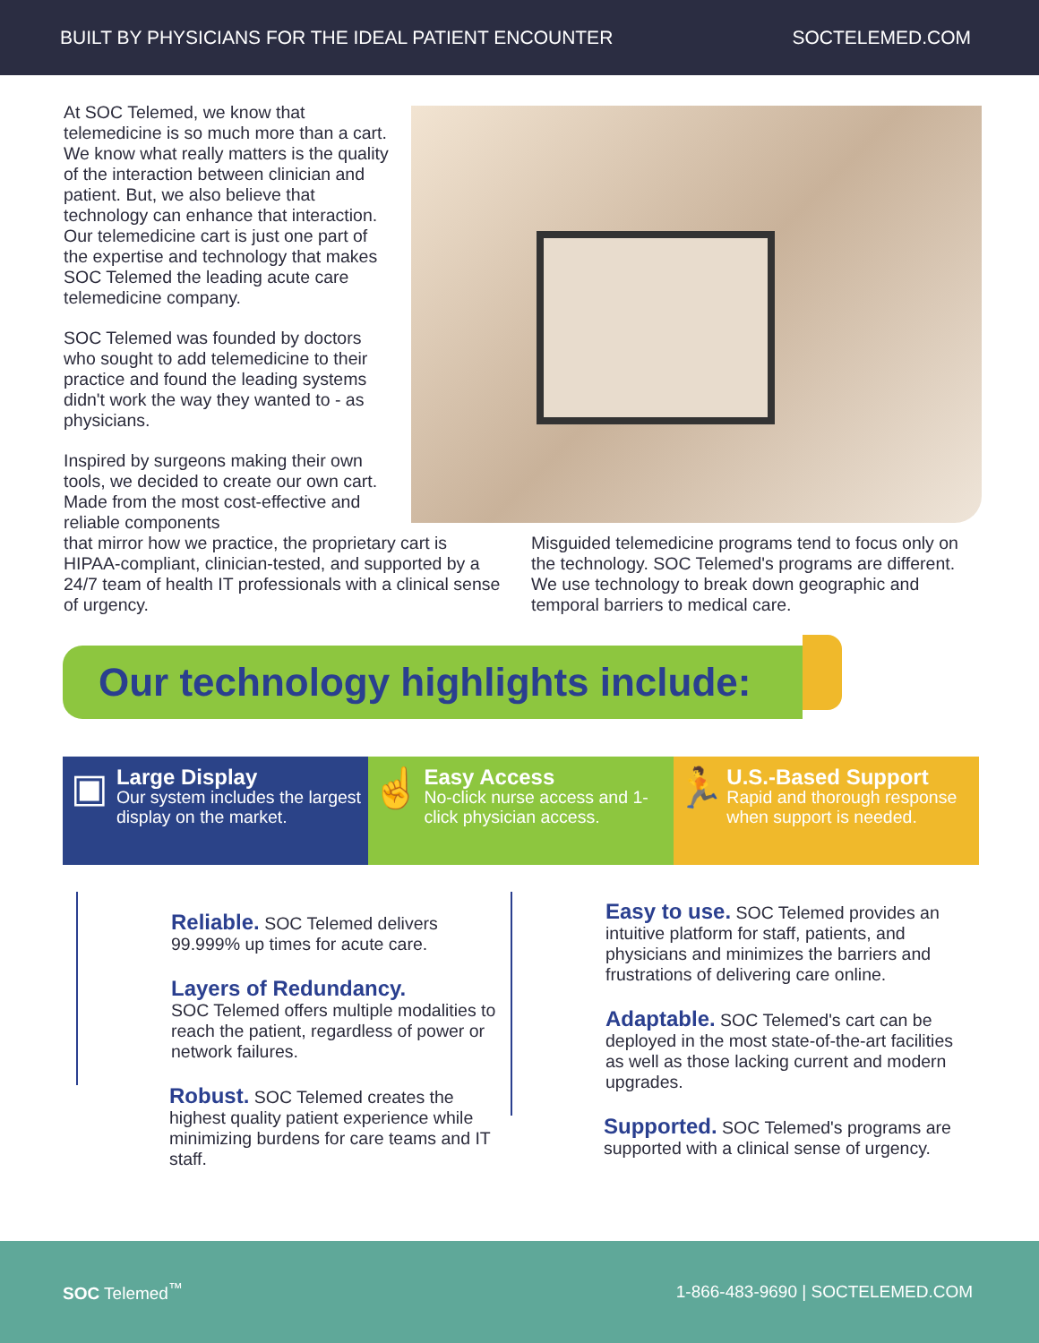BUILT BY PHYSICIANS FOR THE IDEAL PATIENT ENCOUNTER SOCTELEMED.COM
At SOC Telemed, we know that telemedicine is so much more than a cart. We know what really matters is the quality of the interaction between clinician and patient. But, we also believe that technology can enhance that interaction. Our telemedicine cart is just one part of the expertise and technology that makes SOC Telemed the leading acute care telemedicine company.
SOC Telemed was founded by doctors who sought to add telemedicine to their practice and found the leading systems didn't work the way they wanted to - as physicians.
Inspired by surgeons making their own tools, we decided to create our own cart. Made from the most cost-effective and reliable components
that mirror how we practice, the proprietary cart is HIPAA-compliant, clinician-tested, and supported by a 24/7 team of health IT professionals with a clinical sense of urgency.
Misguided telemedicine programs tend to focus only on the technology. SOC Telemed's programs are different. We use technology to break down geographic and temporal barriers to medical care.
Our technology highlights include:
▣
Large Display
Our system includes the largest display on the market.
☝
Easy Access
No-click nurse access and 1-click physician access.
🏃
U.S.-Based Support
Rapid and thorough response when support is needed.
Reliable. SOC Telemed delivers 99.999% up times for acute care.
Layers of Redundancy.
SOC Telemed offers multiple modalities to reach the patient, regardless of power or network failures.
Robust. SOC Telemed creates the highest quality patient experience while minimizing burdens for care teams and IT staff.
Easy to use. SOC Telemed provides an intuitive platform for staff, patients, and physicians and minimizes the barriers and frustrations of delivering care online.
Adaptable. SOC Telemed's cart can be deployed in the most state-of-the-art facilities as well as those lacking current and modern upgrades.
Supported. SOC Telemed's programs are supported with a clinical sense of urgency.
SOC Telemed<sup>™</sup> 1-866-483-9690 | SOCTELEMED.COM